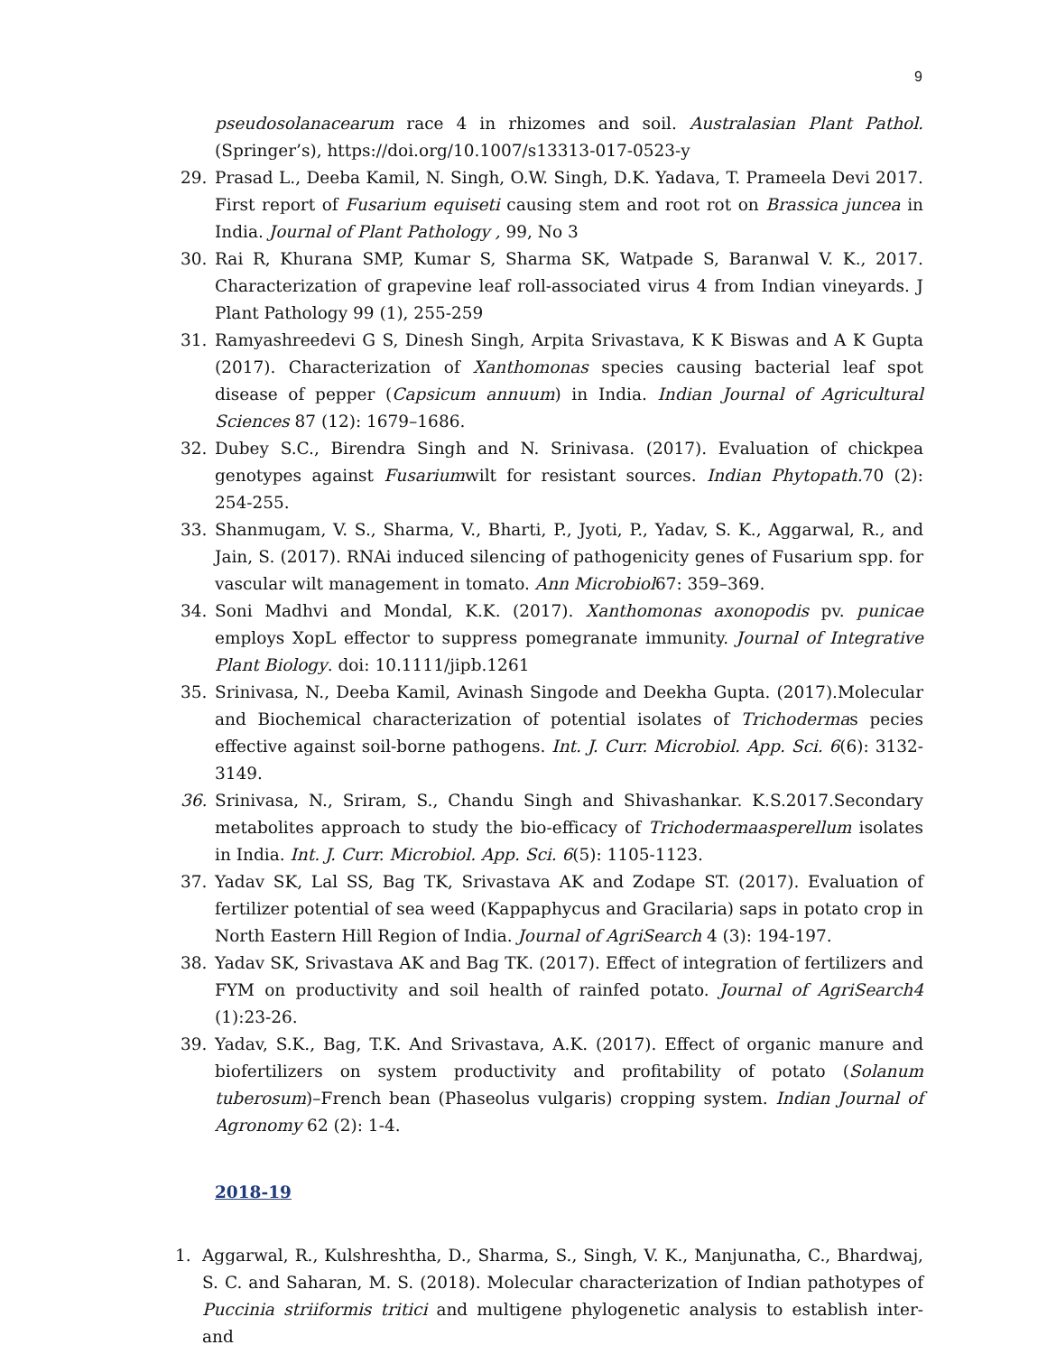9
pseudosolanacearum race 4 in rhizomes and soil. Australasian Plant Pathol. (Springer’s), https://doi.org/10.1007/s13313-017-0523-y
29. Prasad L., Deeba Kamil, N. Singh, O.W. Singh, D.K. Yadava, T. Prameela Devi 2017. First report of Fusarium equiseti causing stem and root rot on Brassica juncea in India. Journal of Plant Pathology , 99, No 3
30. Rai R, Khurana SMP, Kumar S, Sharma SK, Watpade S, Baranwal V. K., 2017. Characterization of grapevine leaf roll-associated virus 4 from Indian vineyards. J Plant Pathology 99 (1), 255-259
31. Ramyashreedevi G S, Dinesh Singh, Arpita Srivastava, K K Biswas and A K Gupta (2017). Characterization of Xanthomonas species causing bacterial leaf spot disease of pepper (Capsicum annuum) in India. Indian Journal of Agricultural Sciences 87 (12): 1679–1686.
32. Dubey S.C., Birendra Singh and N. Srinivasa. (2017). Evaluation of chickpea genotypes against Fusariumwilt for resistant sources. Indian Phytopath. 70 (2): 254-255.
33. Shanmugam, V. S., Sharma, V., Bharti, P., Jyoti, P., Yadav, S. K., Aggarwal, R., and Jain, S. (2017). RNAi induced silencing of pathogenicity genes of Fusarium spp. for vascular wilt management in tomato. Ann Microbiol67: 359–369.
34. Soni Madhvi and Mondal, K.K. (2017). Xanthomonas axonopodis pv. punicae employs XopL effector to suppress pomegranate immunity. Journal of Integrative Plant Biology. doi: 10.1111/jipb.1261
35. Srinivasa, N., Deeba Kamil, Avinash Singode and Deekha Gupta. (2017).Molecular and Biochemical characterization of potential isolates of Trichodermas pecies effective against soil-borne pathogens. Int. J. Curr. Microbiol. App. Sci. 6(6): 3132-3149.
36. Srinivasa, N., Sriram, S., Chandu Singh and Shivashankar. K.S.2017.Secondary metabolites approach to study the bio-efficacy of Trichodermaasperellum isolates in India. Int. J. Curr. Microbiol. App. Sci. 6(5): 1105-1123.
37. Yadav SK, Lal SS, Bag TK, Srivastava AK and Zodape ST. (2017). Evaluation of fertilizer potential of sea weed (Kappaphycus and Gracilaria) saps in potato crop in North Eastern Hill Region of India. Journal of AgriSearch 4 (3): 194-197.
38. Yadav SK, Srivastava AK and Bag TK. (2017). Effect of integration of fertilizers and FYM on productivity and soil health of rainfed potato. Journal of AgriSearch4 (1):23-26.
39. Yadav, S.K., Bag, T.K. And Srivastava, A.K. (2017). Effect of organic manure and biofertilizers on system productivity and profitability of potato (Solanum tuberosum)–French bean (Phaseolus vulgaris) cropping system. Indian Journal of Agronomy 62 (2): 1-4.
2018-19
1. Aggarwal, R., Kulshreshtha, D., Sharma, S., Singh, V. K., Manjunatha, C., Bhardwaj, S. C. and Saharan, M. S. (2018). Molecular characterization of Indian pathotypes of Puccinia striiformis tritici and multigene phylogenetic analysis to establish inter- and